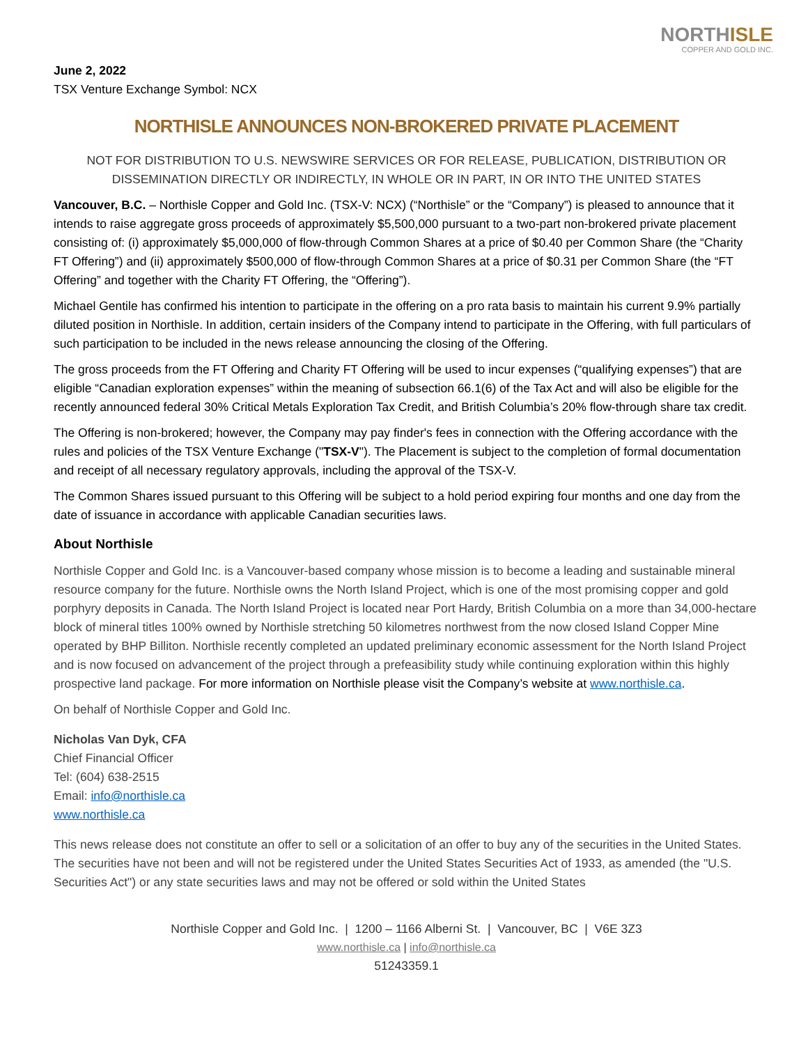NORTHISLE
COPPER AND GOLD INC.
June 2, 2022
TSX Venture Exchange Symbol: NCX
NORTHISLE ANNOUNCES NON-BROKERED PRIVATE PLACEMENT
NOT FOR DISTRIBUTION TO U.S. NEWSWIRE SERVICES OR FOR RELEASE, PUBLICATION, DISTRIBUTION OR DISSEMINATION DIRECTLY OR INDIRECTLY, IN WHOLE OR IN PART, IN OR INTO THE UNITED STATES
Vancouver, B.C. – Northisle Copper and Gold Inc. (TSX-V: NCX) (“Northisle” or the “Company”) is pleased to announce that it intends to raise aggregate gross proceeds of approximately $5,500,000 pursuant to a two-part non-brokered private placement consisting of: (i) approximately $5,000,000 of flow-through Common Shares at a price of $0.40 per Common Share (the “Charity FT Offering”) and (ii) approximately $500,000 of flow-through Common Shares at a price of $0.31 per Common Share (the “FT Offering” and together with the Charity FT Offering, the “Offering”).
Michael Gentile has confirmed his intention to participate in the offering on a pro rata basis to maintain his current 9.9% partially diluted position in Northisle. In addition, certain insiders of the Company intend to participate in the Offering, with full particulars of such participation to be included in the news release announcing the closing of the Offering.
The gross proceeds from the FT Offering and Charity FT Offering will be used to incur expenses (“qualifying expenses”) that are eligible “Canadian exploration expenses” within the meaning of subsection 66.1(6) of the Tax Act and will also be eligible for the recently announced federal 30% Critical Metals Exploration Tax Credit, and British Columbia’s 20% flow-through share tax credit.
The Offering is non-brokered; however, the Company may pay finder's fees in connection with the Offering accordance with the rules and policies of the TSX Venture Exchange ("TSX-V"). The Placement is subject to the completion of formal documentation and receipt of all necessary regulatory approvals, including the approval of the TSX-V.
The Common Shares issued pursuant to this Offering will be subject to a hold period expiring four months and one day from the date of issuance in accordance with applicable Canadian securities laws.
About Northisle
Northisle Copper and Gold Inc. is a Vancouver-based company whose mission is to become a leading and sustainable mineral resource company for the future. Northisle owns the North Island Project, which is one of the most promising copper and gold porphyry deposits in Canada. The North Island Project is located near Port Hardy, British Columbia on a more than 34,000-hectare block of mineral titles 100% owned by Northisle stretching 50 kilometres northwest from the now closed Island Copper Mine operated by BHP Billiton. Northisle recently completed an updated preliminary economic assessment for the North Island Project and is now focused on advancement of the project through a prefeasibility study while continuing exploration within this highly prospective land package. For more information on Northisle please visit the Company’s website at www.northisle.ca.
On behalf of Northisle Copper and Gold Inc.
Nicholas Van Dyk, CFA
Chief Financial Officer
Tel: (604) 638-2515
Email: info@northisle.ca
www.northisle.ca
This news release does not constitute an offer to sell or a solicitation of an offer to buy any of the securities in the United States. The securities have not been and will not be registered under the United States Securities Act of 1933, as amended (the "U.S. Securities Act") or any state securities laws and may not be offered or sold within the United States
Northisle Copper and Gold Inc. | 1200 – 1166 Alberni St. | Vancouver, BC | V6E 3Z3
www.northisle.ca | info@northisle.ca
51243359.1